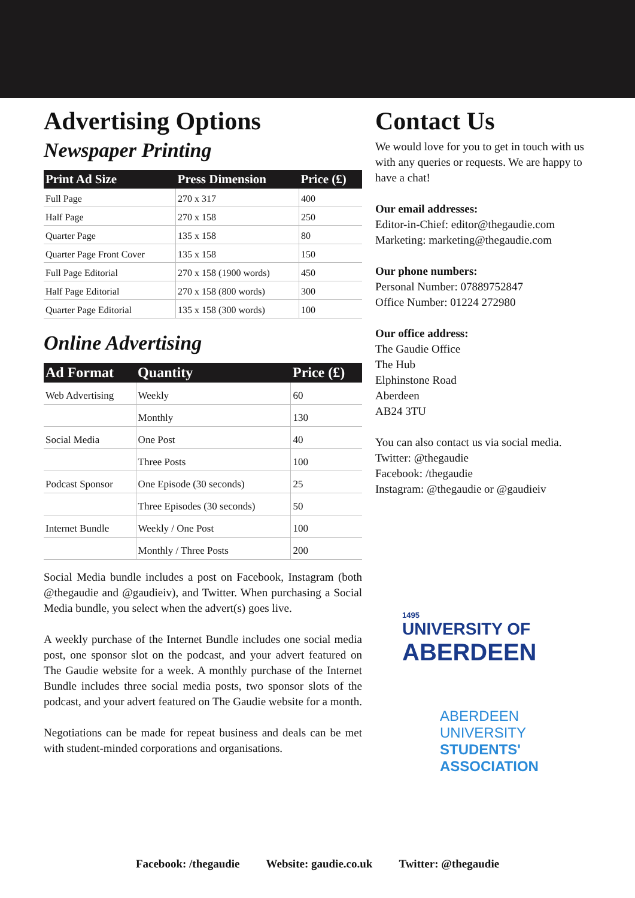Advertising Options
Newspaper Printing
| Print Ad Size | Press Dimension | Price (£) |
| --- | --- | --- |
| Full Page | 270 x 317 | 400 |
| Half Page | 270 x 158 | 250 |
| Quarter Page | 135 x 158 | 80 |
| Quarter Page Front Cover | 135 x 158 | 150 |
| Full Page Editorial | 270 x 158 (1900 words) | 450 |
| Half Page Editorial | 270 x 158 (800 words) | 300 |
| Quarter Page Editorial | 135 x 158 (300 words) | 100 |
Online Advertising
| Ad Format | Quantity | Price (£) |
| --- | --- | --- |
| Web Advertising | Weekly | 60 |
| | Monthly | 130 |
| Social Media | One Post | 40 |
| | Three Posts | 100 |
| Podcast Sponsor | One Episode (30 seconds) | 25 |
| | Three Episodes (30 seconds) | 50 |
| Internet Bundle | Weekly / One Post | 100 |
| | Monthly / Three Posts | 200 |
Social Media bundle includes a post on Facebook, Instagram (both @thegaudie and @gaudieiv), and Twitter. When purchasing a Social Media bundle, you select when the advert(s) goes live.
A weekly purchase of the Internet Bundle includes one social media post, one sponsor slot on the podcast, and your advert featured on The Gaudie website for a week. A monthly purchase of the Internet Bundle includes three social media posts, two sponsor slots of the podcast, and your advert featured on The Gaudie website for a month.
Negotiations can be made for repeat business and deals can be met with student-minded corporations and organisations.
Contact Us
We would love for you to get in touch with us with any queries or requests. We are happy to have a chat!
Our email addresses:
Editor-in-Chief: editor@thegaudie.com
Marketing: marketing@thegaudie.com
Our phone numbers:
Personal Number: 07889752847
Office Number: 01224 272980
Our office address:
The Gaudie Office
The Hub
Elphinstone Road
Aberdeen
AB24 3TU
You can also contact us via social media.
Twitter: @thegaudie
Facebook: /thegaudie
Instagram: @thegaudie or @gaudieiv
1495
UNIVERSITY OF
ABERDEEN
ABERDEEN UNIVERSITY
STUDENTS' ASSOCIATION
Facebook: /thegaudie Website: gaudie.co.uk Twitter: @thegaudie